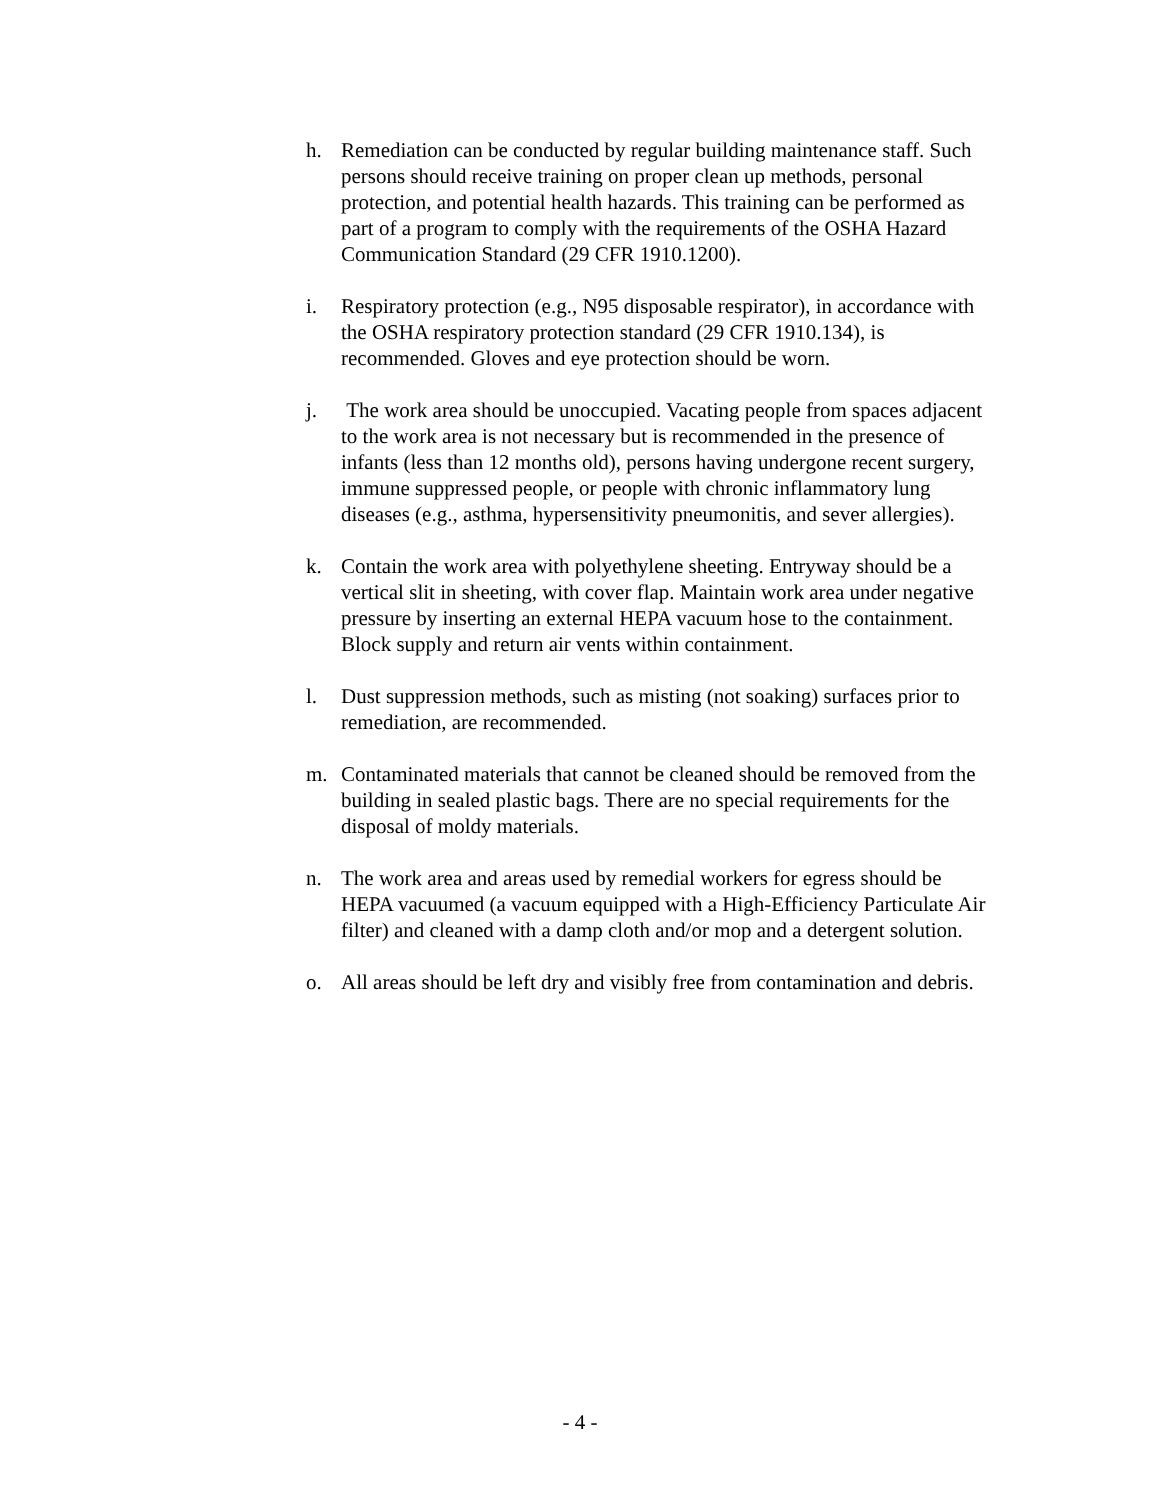h. Remediation can be conducted by regular building maintenance staff. Such persons should receive training on proper clean up methods, personal protection, and potential health hazards. This training can be performed as part of a program to comply with the requirements of the OSHA Hazard Communication Standard (29 CFR 1910.1200).
i. Respiratory protection (e.g., N95 disposable respirator), in accordance with the OSHA respiratory protection standard (29 CFR 1910.134), is recommended. Gloves and eye protection should be worn.
j. The work area should be unoccupied. Vacating people from spaces adjacent to the work area is not necessary but is recommended in the presence of infants (less than 12 months old), persons having undergone recent surgery, immune suppressed people, or people with chronic inflammatory lung diseases (e.g., asthma, hypersensitivity pneumonitis, and sever allergies).
k. Contain the work area with polyethylene sheeting. Entryway should be a vertical slit in sheeting, with cover flap. Maintain work area under negative pressure by inserting an external HEPA vacuum hose to the containment. Block supply and return air vents within containment.
l. Dust suppression methods, such as misting (not soaking) surfaces prior to remediation, are recommended.
m. Contaminated materials that cannot be cleaned should be removed from the building in sealed plastic bags. There are no special requirements for the disposal of moldy materials.
n. The work area and areas used by remedial workers for egress should be HEPA vacuumed (a vacuum equipped with a High-Efficiency Particulate Air filter) and cleaned with a damp cloth and/or mop and a detergent solution.
o. All areas should be left dry and visibly free from contamination and debris.
- 4 -